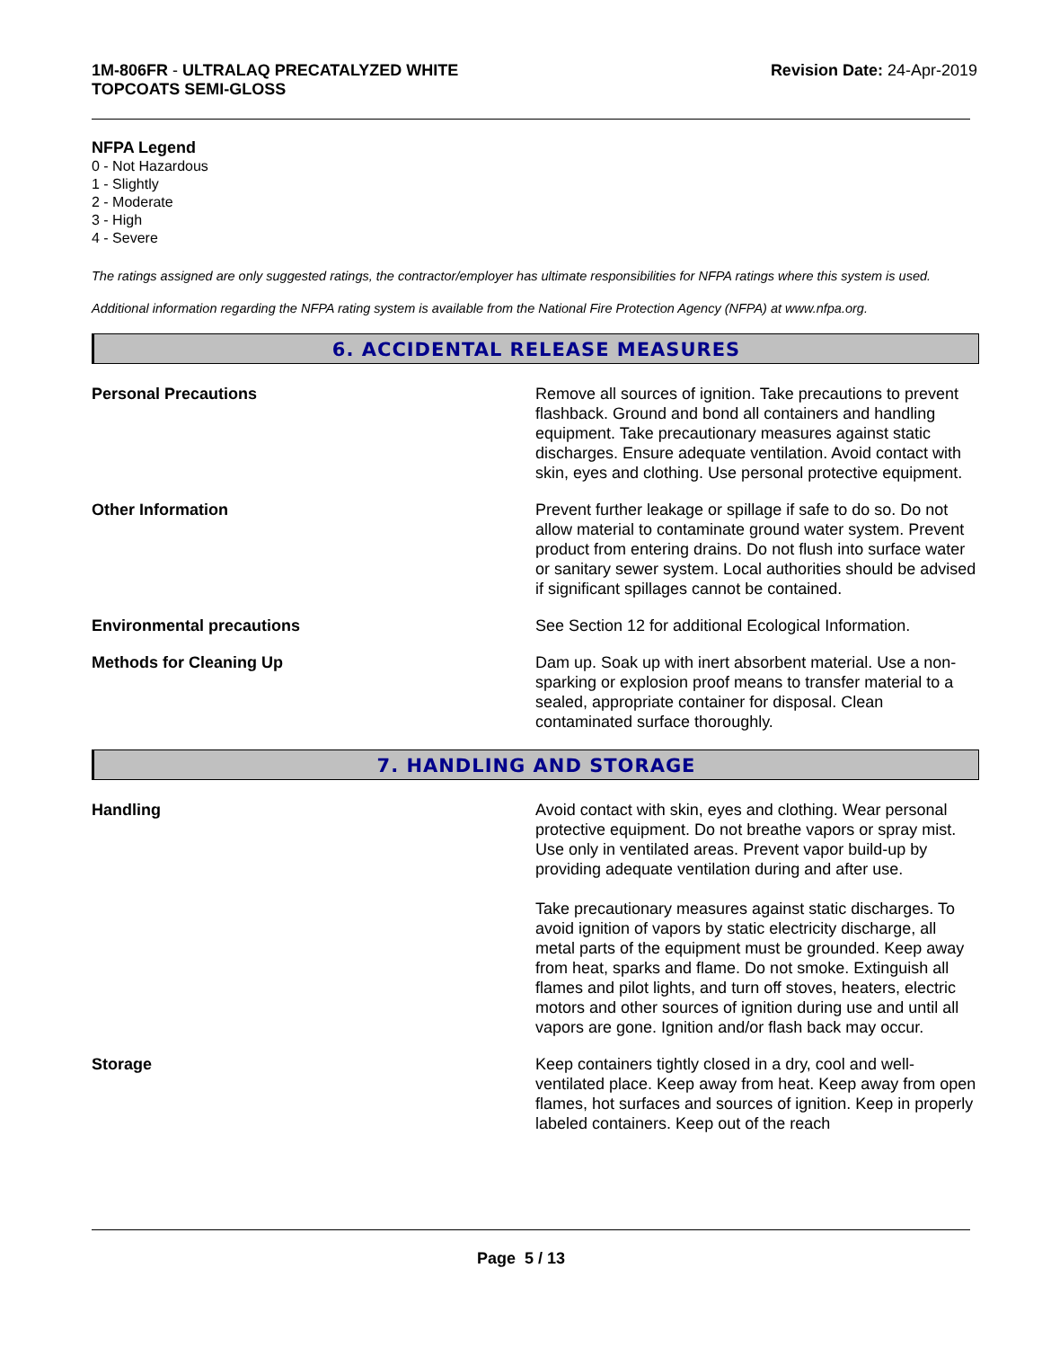1M-806FR - ULTRALAQ PRECATALYZED WHITE
TOPCOATS SEMI-GLOSS
Revision Date: 24-Apr-2019
NFPA Legend
0 - Not Hazardous
1 - Slightly
2 - Moderate
3 - High
4 - Severe
The ratings assigned are only suggested ratings, the contractor/employer has ultimate responsibilities for NFPA ratings where this system is used.
Additional information regarding the NFPA rating system is available from the National Fire Protection Agency (NFPA) at www.nfpa.org.
6. ACCIDENTAL RELEASE MEASURES
Personal Precautions Remove all sources of ignition. Take precautions to prevent flashback. Ground and bond all containers and handling equipment. Take precautionary measures against static discharges. Ensure adequate ventilation. Avoid contact with skin, eyes and clothing. Use personal protective equipment.
Other Information Prevent further leakage or spillage if safe to do so. Do not allow material to contaminate ground water system. Prevent product from entering drains. Do not flush into surface water or sanitary sewer system. Local authorities should be advised if significant spillages cannot be contained.
Environmental precautions See Section 12 for additional Ecological Information.
Methods for Cleaning Up Dam up. Soak up with inert absorbent material. Use a non-sparking or explosion proof means to transfer material to a sealed, appropriate container for disposal. Clean contaminated surface thoroughly.
7. HANDLING AND STORAGE
Handling Avoid contact with skin, eyes and clothing. Wear personal protective equipment. Do not breathe vapors or spray mist. Use only in ventilated areas. Prevent vapor build-up by providing adequate ventilation during and after use.
Take precautionary measures against static discharges. To avoid ignition of vapors by static electricity discharge, all metal parts of the equipment must be grounded. Keep away from heat, sparks and flame. Do not smoke. Extinguish all flames and pilot lights, and turn off stoves, heaters, electric motors and other sources of ignition during use and until all vapors are gone. Ignition and/or flash back may occur.
Storage Keep containers tightly closed in a dry, cool and well-ventilated place. Keep away from heat. Keep away from open flames, hot surfaces and sources of ignition. Keep in properly labeled containers. Keep out of the reach
Page 5 / 13